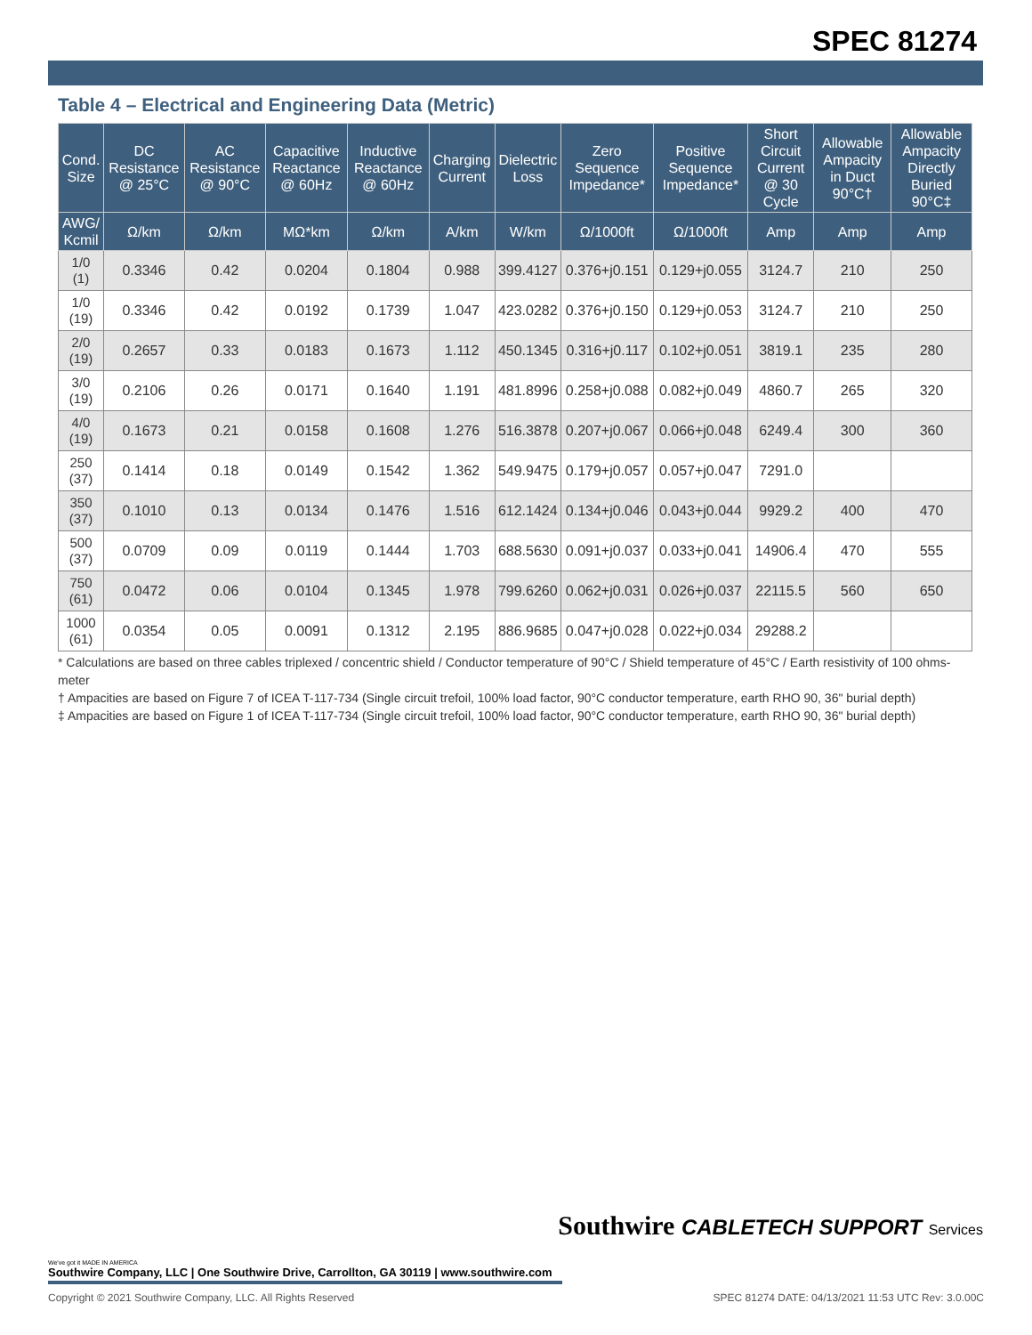SPEC 81274
Table 4 – Electrical and Engineering Data (Metric)
| Cond. Size | DC Resistance @ 25°C | AC Resistance @ 90°C | Capacitive Reactance @ 60Hz | Inductive Reactance @ 60Hz | Charging Current | Dielectric Loss | Zero Sequence Impedance* | Positive Sequence Impedance* | Short Circuit Current @ 30 Cycle | Allowable Ampacity in Duct 90°C† | Allowable Ampacity Directly Buried 90°C‡ |
| --- | --- | --- | --- | --- | --- | --- | --- | --- | --- | --- | --- |
| AWG/ Kcmil | Ω/km | Ω/km | MΩ*km | Ω/km | A/km | W/km | Ω/1000ft | Ω/1000ft | Amp | Amp | Amp |
| 1/0 (1) | 0.3346 | 0.42 | 0.0204 | 0.1804 | 0.988 | 399.4127 | 0.376+j0.151 | 0.129+j0.055 | 3124.7 | 210 | 250 |
| 1/0 (19) | 0.3346 | 0.42 | 0.0192 | 0.1739 | 1.047 | 423.0282 | 0.376+j0.150 | 0.129+j0.053 | 3124.7 | 210 | 250 |
| 2/0 (19) | 0.2657 | 0.33 | 0.0183 | 0.1673 | 1.112 | 450.1345 | 0.316+j0.117 | 0.102+j0.051 | 3819.1 | 235 | 280 |
| 3/0 (19) | 0.2106 | 0.26 | 0.0171 | 0.1640 | 1.191 | 481.8996 | 0.258+j0.088 | 0.082+j0.049 | 4860.7 | 265 | 320 |
| 4/0 (19) | 0.1673 | 0.21 | 0.0158 | 0.1608 | 1.276 | 516.3878 | 0.207+j0.067 | 0.066+j0.048 | 6249.4 | 300 | 360 |
| 250 (37) | 0.1414 | 0.18 | 0.0149 | 0.1542 | 1.362 | 549.9475 | 0.179+j0.057 | 0.057+j0.047 | 7291.0 | | |
| 350 (37) | 0.1010 | 0.13 | 0.0134 | 0.1476 | 1.516 | 612.1424 | 0.134+j0.046 | 0.043+j0.044 | 9929.2 | 400 | 470 |
| 500 (37) | 0.0709 | 0.09 | 0.0119 | 0.1444 | 1.703 | 688.5630 | 0.091+j0.037 | 0.033+j0.041 | 14906.4 | 470 | 555 |
| 750 (61) | 0.0472 | 0.06 | 0.0104 | 0.1345 | 1.978 | 799.6260 | 0.062+j0.031 | 0.026+j0.037 | 22115.5 | 560 | 650 |
| 1000 (61) | 0.0354 | 0.05 | 0.0091 | 0.1312 | 2.195 | 886.9685 | 0.047+j0.028 | 0.022+j0.034 | 29288.2 | | |
* Calculations are based on three cables triplexed / concentric shield / Conductor temperature of 90°C / Shield temperature of 45°C / Earth resistivity of 100 ohms-meter
† Ampacities are based on Figure 7 of ICEA T-117-734 (Single circuit trefoil, 100% load factor, 90°C conductor temperature, earth RHO 90, 36" burial depth)
‡ Ampacities are based on Figure 1 of ICEA T-117-734 (Single circuit trefoil, 100% load factor, 90°C conductor temperature, earth RHO 90, 36" burial depth)
Southwire CABLETECH SUPPORT Services
We've got it MADE IN AMERICA
Southwire Company, LLC | One Southwire Drive, Carrollton, GA 30119 | www.southwire.com
Copyright © 2021 Southwire Company, LLC. All Rights Reserved SPEC 81274 DATE: 04/13/2021 11:53 UTC Rev: 3.0.00C